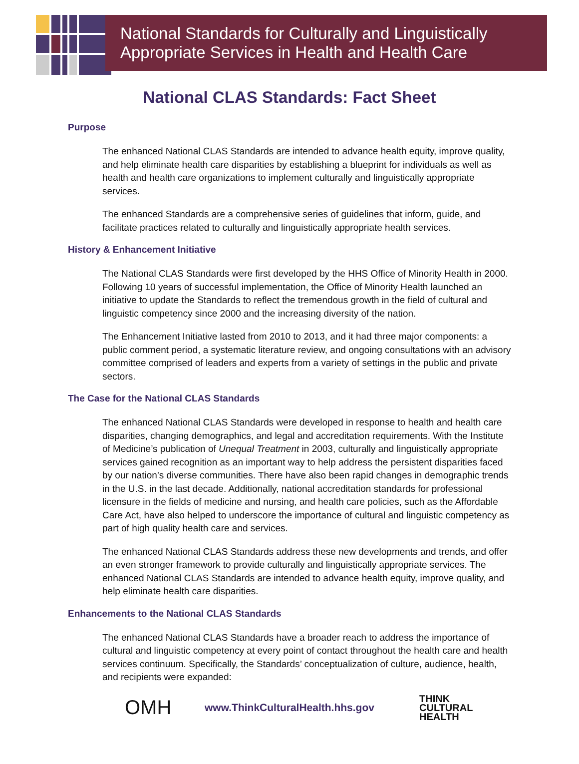National Standards for Culturally and Linguistically
Appropriate Services in Health and Health Care
National CLAS Standards: Fact Sheet
Purpose
The enhanced National CLAS Standards are intended to advance health equity, improve quality, and help eliminate health care disparities by establishing a blueprint for individuals as well as health and health care organizations to implement culturally and linguistically appropriate services.
The enhanced Standards are a comprehensive series of guidelines that inform, guide, and facilitate practices related to culturally and linguistically appropriate health services.
History & Enhancement Initiative
The National CLAS Standards were first developed by the HHS Office of Minority Health in 2000. Following 10 years of successful implementation, the Office of Minority Health launched an initiative to update the Standards to reflect the tremendous growth in the field of cultural and linguistic competency since 2000 and the increasing diversity of the nation.
The Enhancement Initiative lasted from 2010 to 2013, and it had three major components: a public comment period, a systematic literature review, and ongoing consultations with an advisory committee comprised of leaders and experts from a variety of settings in the public and private sectors.
The Case for the National CLAS Standards
The enhanced National CLAS Standards were developed in response to health and health care disparities, changing demographics, and legal and accreditation requirements. With the Institute of Medicine’s publication of Unequal Treatment in 2003, culturally and linguistically appropriate services gained recognition as an important way to help address the persistent disparities faced by our nation’s diverse communities. There have also been rapid changes in demographic trends in the U.S. in the last decade. Additionally, national accreditation standards for professional licensure in the fields of medicine and nursing, and health care policies, such as the Affordable Care Act, have also helped to underscore the importance of cultural and linguistic competency as part of high quality health care and services.
The enhanced National CLAS Standards address these new developments and trends, and offer an even stronger framework to provide culturally and linguistically appropriate services. The enhanced National CLAS Standards are intended to advance health equity, improve quality, and help eliminate health care disparities.
Enhancements to the National CLAS Standards
The enhanced National CLAS Standards have a broader reach to address the importance of cultural and linguistic competency at every point of contact throughout the health care and health services continuum. Specifically, the Standards’ conceptualization of culture, audience, health, and recipients were expanded:
OMH
www.ThinkCulturalHealth.hhs.gov
THINK
CULTURAL
HEALTH